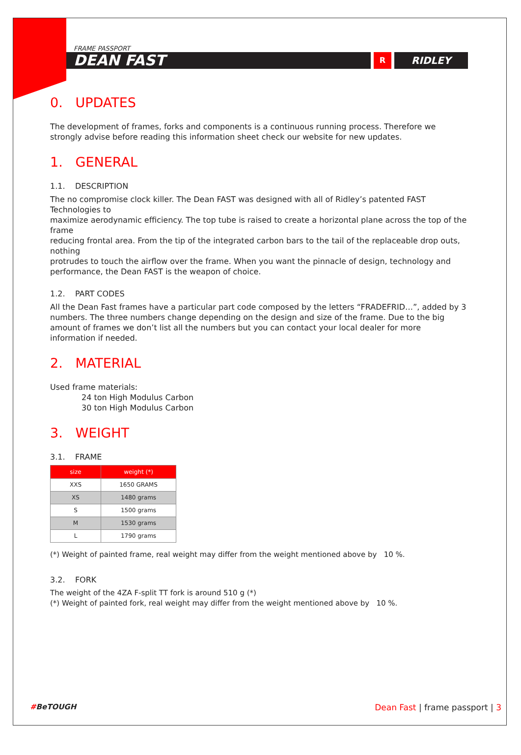FRAME PASSPORT
DEAN FAST
R
RIDLEY
0. UPDATES
The development of frames, forks and components is a continuous running process. Therefore we strongly advise before reading this information sheet check our website for new updates.
1. GENERAL
1.1. DESCRIPTION
The no compromise clock killer. The Dean FAST was designed with all of Ridley’s patented FAST Technologies to
maximize aerodynamic efficiency. The top tube is raised to create a horizontal plane across the top of the frame
reducing frontal area. From the tip of the integrated carbon bars to the tail of the replaceable drop outs, nothing
protrudes to touch the airflow over the frame. When you want the pinnacle of design, technology and performance, the Dean FAST is the weapon of choice.
1.2. PART CODES
All the Dean Fast frames have a particular part code composed by the letters “FRADEFRID…”, added by 3 numbers. The three numbers change depending on the design and size of the frame. Due to the big amount of frames we don’t list all the numbers but you can contact your local dealer for more information if needed.
2. MATERIAL
Used frame materials:
24 ton High Modulus Carbon
30 ton High Modulus Carbon
3. WEIGHT
3.1. FRAME
| size | weight (*) |
| --- | --- |
| XXS | 1650 GRAMS |
| XS | 1480 grams |
| S | 1500 grams |
| M | 1530 grams |
| L | 1790 grams |
(*) Weight of painted frame, real weight may differ from the weight mentioned above by 10 %.
3.2. FORK
The weight of the 4ZA F-split TT fork is around 510 g (*)
(*) Weight of painted fork, real weight may differ from the weight mentioned above by 10 %.
#BeTOUGH Dean Fast | frame passport | 3